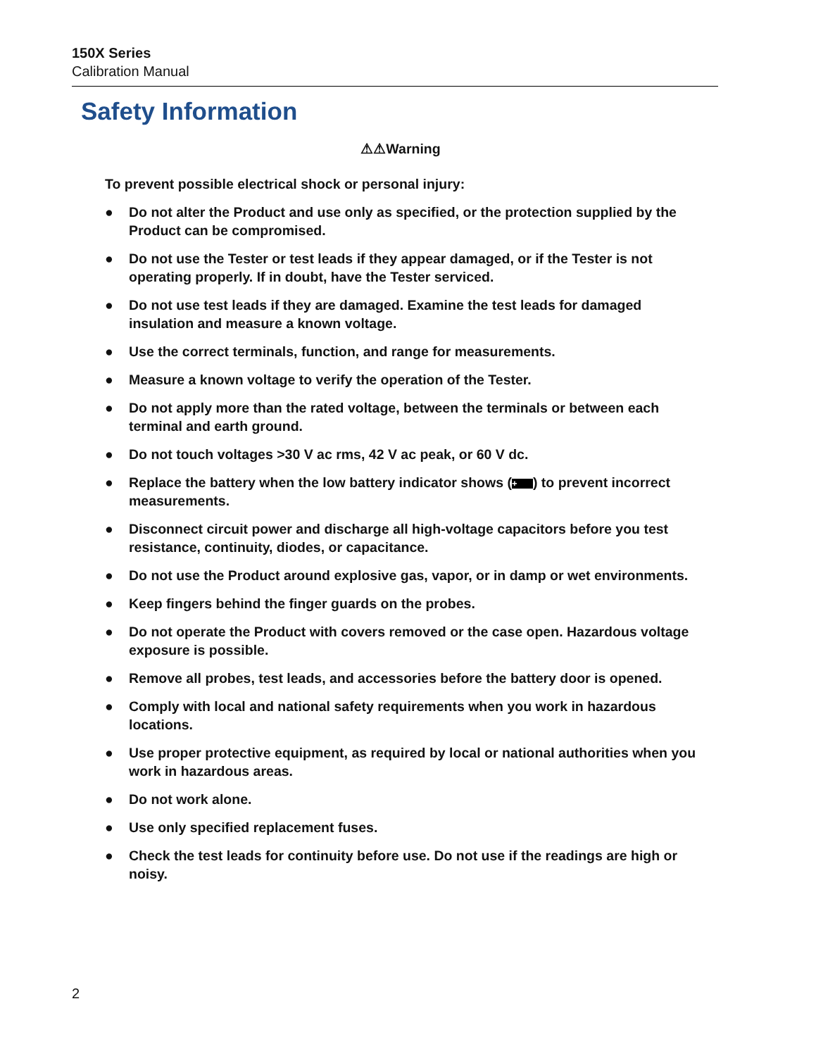150X Series
Calibration Manual
Safety Information
⚠⚠Warning
To prevent possible electrical shock or personal injury:
● Do not alter the Product and use only as specified, or the protection supplied by the Product can be compromised.
● Do not use the Tester or test leads if they appear damaged, or if the Tester is not operating properly. If in doubt, have the Tester serviced.
● Do not use test leads if they are damaged. Examine the test leads for damaged insulation and measure a known voltage.
● Use the correct terminals, function, and range for measurements.
● Measure a known voltage to verify the operation of the Tester.
● Do not apply more than the rated voltage, between the terminals or between each terminal and earth ground.
● Do not touch voltages >30 V ac rms, 42 V ac peak, or 60 V dc.
● Replace the battery when the low battery indicator shows (+) to prevent incorrect measurements.
● Disconnect circuit power and discharge all high-voltage capacitors before you test resistance, continuity, diodes, or capacitance.
● Do not use the Product around explosive gas, vapor, or in damp or wet environments.
● Keep fingers behind the finger guards on the probes.
● Do not operate the Product with covers removed or the case open. Hazardous voltage exposure is possible.
● Remove all probes, test leads, and accessories before the battery door is opened.
● Comply with local and national safety requirements when you work in hazardous locations.
● Use proper protective equipment, as required by local or national authorities when you work in hazardous areas.
● Do not work alone.
● Use only specified replacement fuses.
● Check the test leads for continuity before use. Do not use if the readings are high or noisy.
2